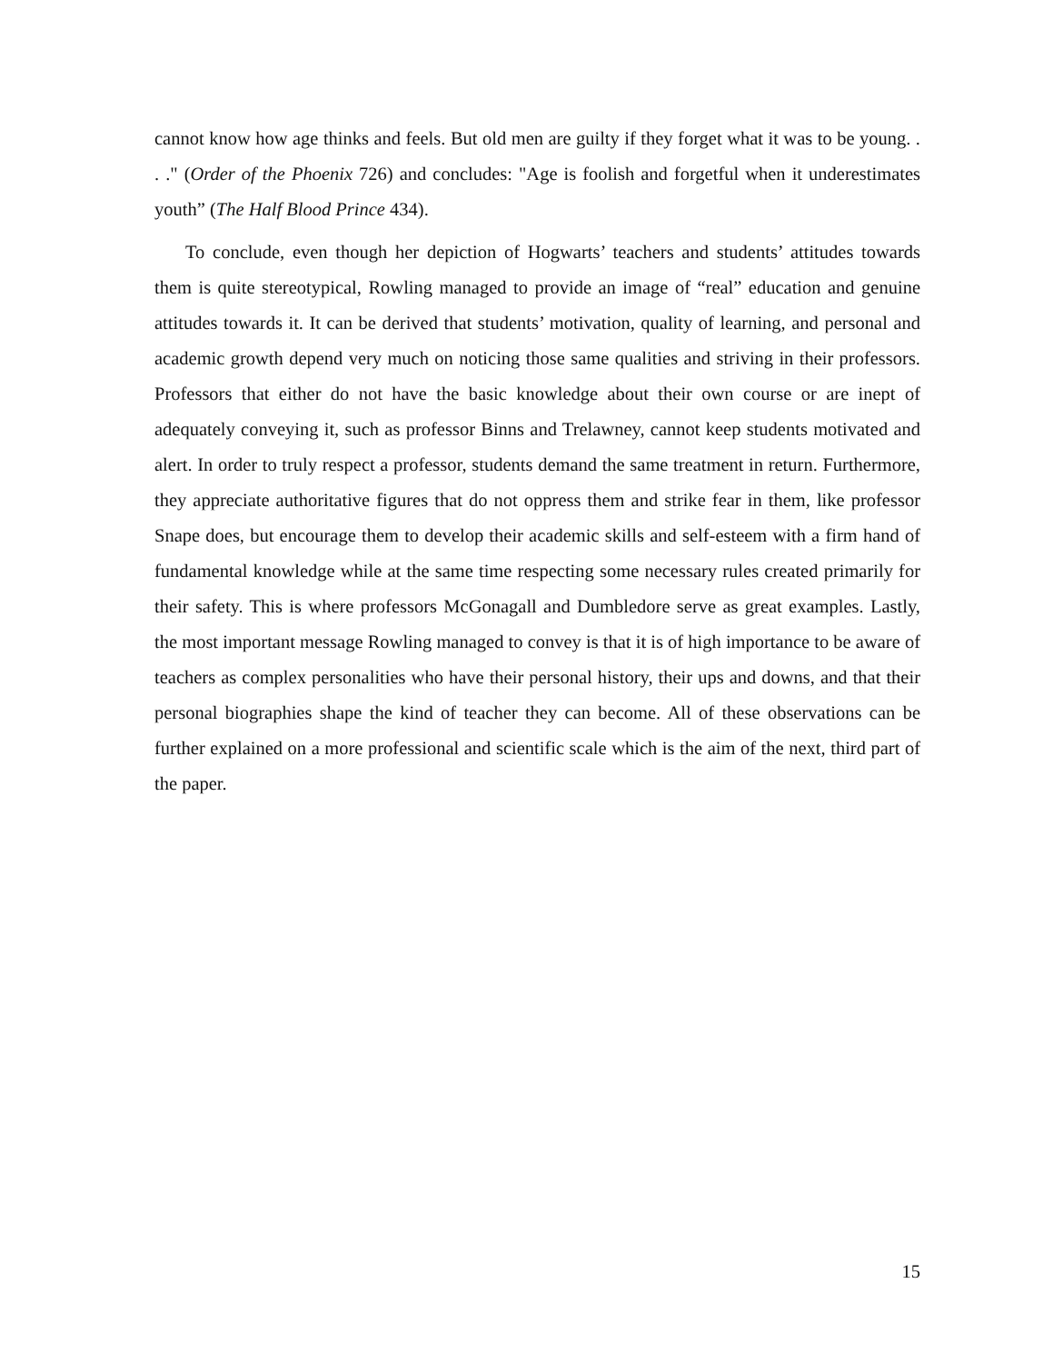cannot know how age thinks and feels. But old men are guilty if they forget what it was to be young. . . ." (Order of the Phoenix 726) and concludes: "Age is foolish and forgetful when it underestimates youth” (The Half Blood Prince 434).
To conclude, even though her depiction of Hogwarts’ teachers and students’ attitudes towards them is quite stereotypical, Rowling managed to provide an image of “real” education and genuine attitudes towards it. It can be derived that students’ motivation, quality of learning, and personal and academic growth depend very much on noticing those same qualities and striving in their professors. Professors that either do not have the basic knowledge about their own course or are inept of adequately conveying it, such as professor Binns and Trelawney, cannot keep students motivated and alert. In order to truly respect a professor, students demand the same treatment in return. Furthermore, they appreciate authoritative figures that do not oppress them and strike fear in them, like professor Snape does, but encourage them to develop their academic skills and self-esteem with a firm hand of fundamental knowledge while at the same time respecting some necessary rules created primarily for their safety. This is where professors McGonagall and Dumbledore serve as great examples. Lastly, the most important message Rowling managed to convey is that it is of high importance to be aware of teachers as complex personalities who have their personal history, their ups and downs, and that their personal biographies shape the kind of teacher they can become. All of these observations can be further explained on a more professional and scientific scale which is the aim of the next, third part of the paper.
15